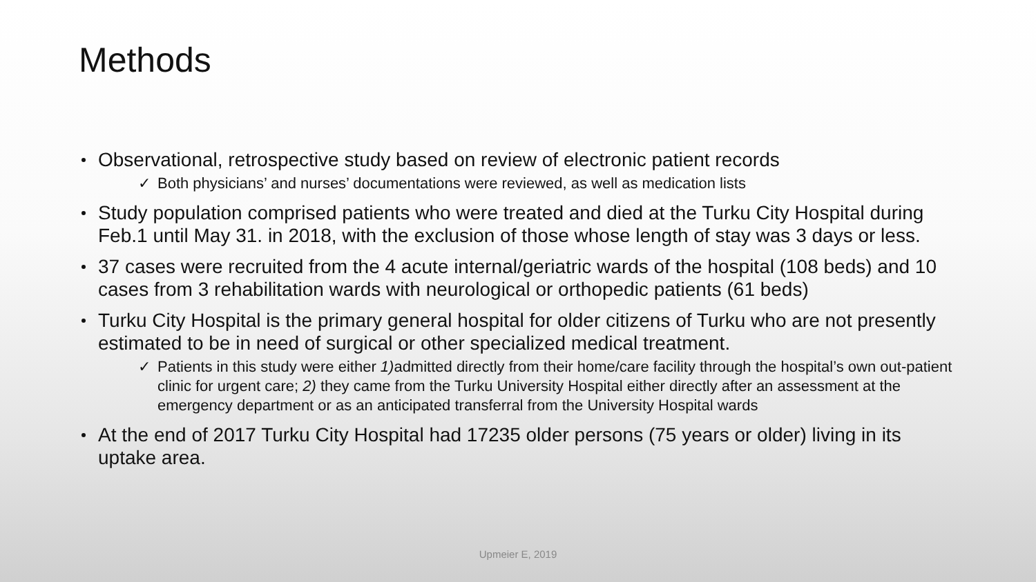Methods
Observational, retrospective study based on review of electronic patient records
✓ Both physicians’ and nurses’ documentations were reviewed, as well as medication lists
Study population comprised patients who were treated and died at the Turku City Hospital during Feb.1 until May 31. in 2018, with the exclusion of those whose length of stay was 3 days or less.
37 cases were recruited from the 4 acute internal/geriatric wards of the hospital (108 beds) and 10 cases from 3 rehabilitation wards with neurological or orthopedic patients (61 beds)
Turku City Hospital is the primary general hospital for older citizens of Turku who are not presently estimated to be in need of surgical or other specialized medical treatment.
✓ Patients in this study were either 1) admitted directly from their home/care facility through the hospital’s own out-patient clinic for urgent care; 2) they came from the Turku University Hospital either directly after an assessment at the emergency department or as an anticipated transferral from the University Hospital wards
At the end of 2017 Turku City Hospital had 17235 older persons (75 years or older) living in its uptake area.
Upmeier E, 2019